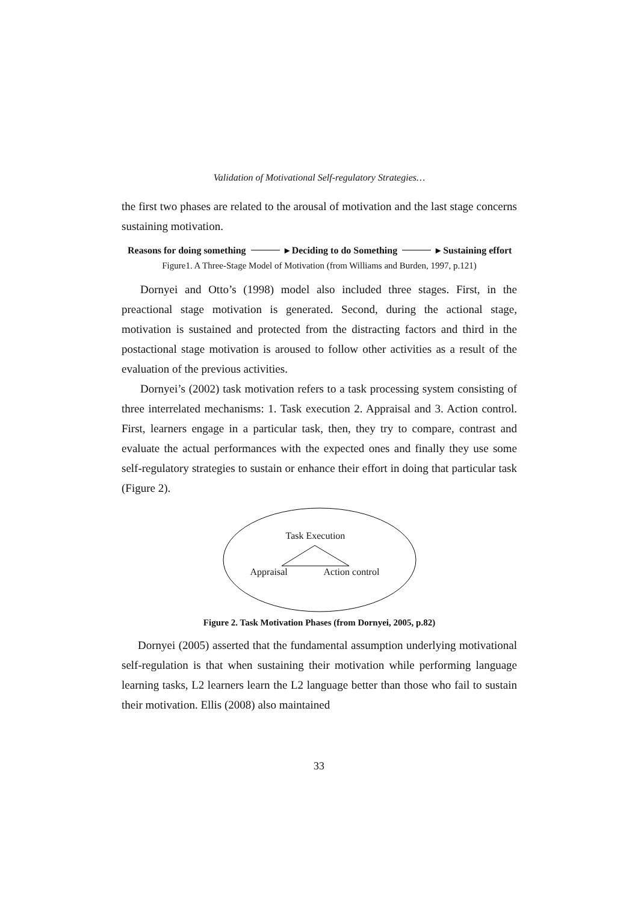Validation of Motivational Self-regulatory Strategies…
the first two phases are related to the arousal of motivation and the last stage concerns sustaining motivation.
Reasons for doing something ▸ Deciding to do Something ▸ Sustaining effort
Figure1. A Three-Stage Model of Motivation (from Williams and Burden, 1997, p.121)
Dornyei and Otto’s (1998) model also included three stages. First, in the preactional stage motivation is generated. Second, during the actional stage, motivation is sustained and protected from the distracting factors and third in the postactional stage motivation is aroused to follow other activities as a result of the evaluation of the previous activities.
Dornyei’s (2002) task motivation refers to a task processing system consisting of three interrelated mechanisms: 1. Task execution 2. Appraisal and 3. Action control. First, learners engage in a particular task, then, they try to compare, contrast and evaluate the actual performances with the expected ones and finally they use some self-regulatory strategies to sustain or enhance their effort in doing that particular task (Figure 2).
Task Execution
Appraisal Action control
Figure 2. Task Motivation Phases (from Dornyei, 2005, p.82)
Dornyei (2005) asserted that the fundamental assumption underlying motivational self-regulation is that when sustaining their motivation while performing language learning tasks, L2 learners learn the L2 language better than those who fail to sustain their motivation. Ellis (2008) also maintained
33